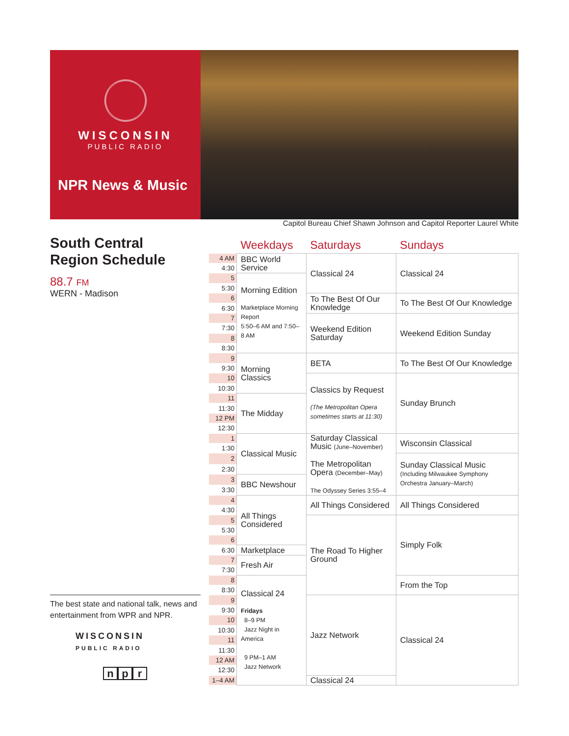WISCONSIN
PUBLIC RADIO
NPR News & Music
Capitol Bureau Chief Shawn Johnson and Capitol Reporter Laurel White
South Central
Region Schedule
88.7 FM
WERN - Madison
The best state and national talk, news and entertainment from WPR and NPR.
WISCONSIN
PUBLIC RADIO
np r
| | Weekdays | Saturdays | Sundays |
| --- | --- | --- | --- |
| 4 AM | BBC World Service | Classical 24 | Classical 24 |
| 4:30 | | | |
| 5 | Morning Edition Marketplace Morning Report 5:50–6 AM and 7:50–8 AM | | |
| 5:30 | | | |
| 6 | | To The Best Of Our Knowledge | To The Best Of Our Knowledge |
| 6:30 | | | |
| 7 | | Weekend Edition Saturday | Weekend Edition Sunday |
| 7:30 | | | |
| 8 | | | |
| 8:30 | | | |
| 9 | Morning Classics | BETA | To The Best Of Our Knowledge |
| 9:30 | | | |
| 10 | | Classics by Request (The Metropolitan Opera sometimes starts at 11:30) | Sunday Brunch |
| 10:30 | | | |
| 11 | The Midday | | |
| 11:30 | | | |
| 12 PM | | | |
| 12:30 | | | |
| 1 | Classical Music | Saturday Classical Music (June–November) The Metropolitan Opera (December–May) The Odyssey Series 3:55–4 | Wisconsin Classical |
| 1:30 | | | |
| 2 | | | Sunday Classical Music (Including Milwaukee Symphony Orchestra January–March) |
| 2:30 | | | |
| 3 | BBC Newshour | | |
| 3:30 | | | |
| 4 | All Things Considered | All Things Considered | All Things Considered |
| 4:30 | | | |
| 5 | | The Road To Higher Ground | Simply Folk |
| 5:30 | | | |
| 6 | | | |
| 6:30 | Marketplace | | |
| 7 | Fresh Air | | |
| 7:30 | | | |
| 8 | Classical 24 Fridays 8–9 PM Jazz Night in America 9 PM–1 AM Jazz Network | | From the Top |
| 8:30 | | | |
| 9 | | Jazz Network | Classical 24 |
| 9:30 | | | |
| 10 | | | |
| 10:30 | | | |
| 11 | | | |
| 11:30 | | | |
| 12 AM | | | |
| 12:30 | | | |
| 1–4 AM | | Classical 24 | |